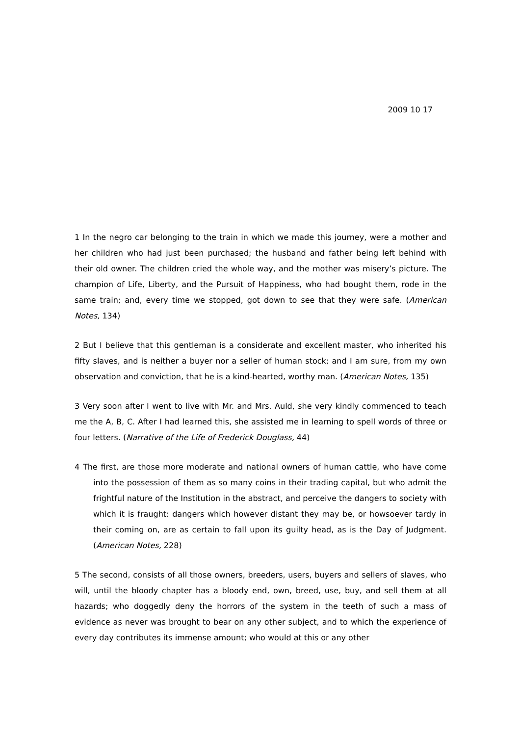2009 10 17
1 In the negro car belonging to the train in which we made this journey, were a mother and her children who had just been purchased; the husband and father being left behind with their old owner. The children cried the whole way, and the mother was misery’s picture. The champion of Life, Liberty, and the Pursuit of Happiness, who had bought them, rode in the same train; and, every time we stopped, got down to see that they were safe. (American Notes, 134)
2 But I believe that this gentleman is a considerate and excellent master, who inherited his fifty slaves, and is neither a buyer nor a seller of human stock; and I am sure, from my own observation and conviction, that he is a kind-hearted, worthy man. (American Notes, 135)
3 Very soon after I went to live with Mr. and Mrs. Auld, she very kindly commenced to teach me the A, B, C. After I had learned this, she assisted me in learning to spell words of three or four letters. (Narrative of the Life of Frederick Douglass, 44)
4 The first, are those more moderate and national owners of human cattle, who have come into the possession of them as so many coins in their trading capital, but who admit the frightful nature of the Institution in the abstract, and perceive the dangers to society with which it is fraught: dangers which however distant they may be, or howsoever tardy in their coming on, are as certain to fall upon its guilty head, as is the Day of Judgment. (American Notes, 228)
5 The second, consists of all those owners, breeders, users, buyers and sellers of slaves, who will, until the bloody chapter has a bloody end, own, breed, use, buy, and sell them at all hazards; who doggedly deny the horrors of the system in the teeth of such a mass of evidence as never was brought to bear on any other subject, and to which the experience of every day contributes its immense amount; who would at this or any other